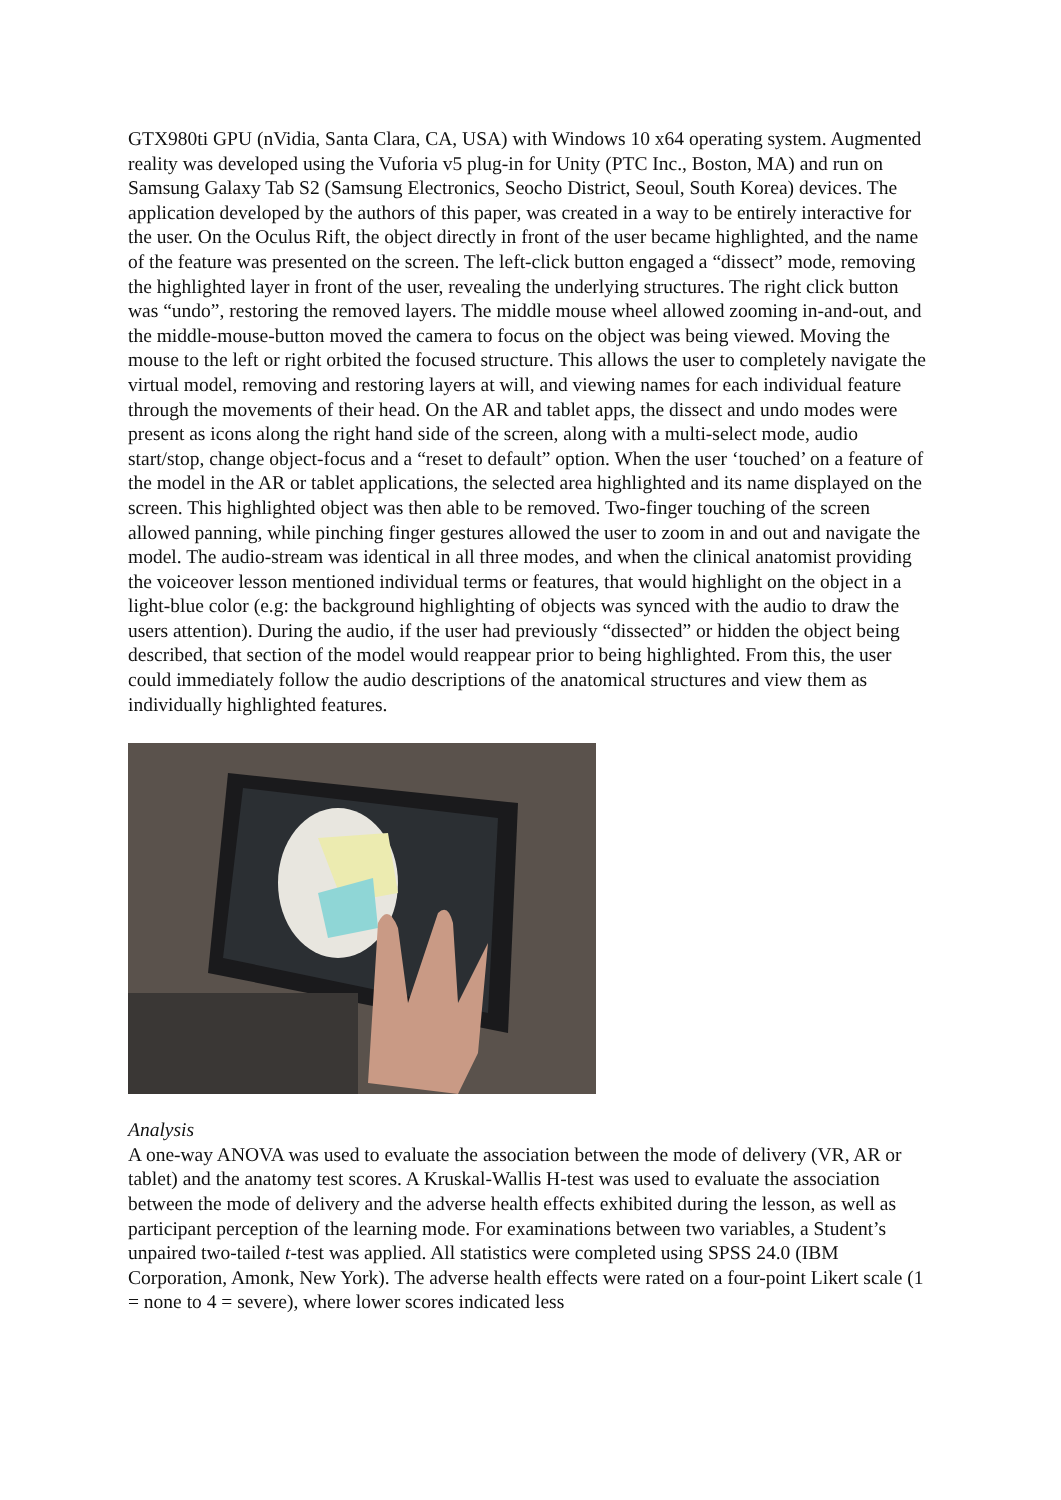GTX980ti GPU (nVidia, Santa Clara, CA, USA) with Windows 10 x64 operating system. Augmented reality was developed using the Vuforia v5 plug-in for Unity (PTC Inc., Boston, MA) and run on Samsung Galaxy Tab S2 (Samsung Electronics, Seocho District, Seoul, South Korea) devices. The application developed by the authors of this paper, was created in a way to be entirely interactive for the user. On the Oculus Rift, the object directly in front of the user became highlighted, and the name of the feature was presented on the screen. The left-click button engaged a “dissect” mode, removing the highlighted layer in front of the user, revealing the underlying structures. The right click button was “undo”, restoring the removed layers. The middle mouse wheel allowed zooming in-and-out, and the middle-mouse-button moved the camera to focus on the object was being viewed. Moving the mouse to the left or right orbited the focused structure. This allows the user to completely navigate the virtual model, removing and restoring layers at will, and viewing names for each individual feature through the movements of their head. On the AR and tablet apps, the dissect and undo modes were present as icons along the right hand side of the screen, along with a multi-select mode, audio start/stop, change object-focus and a “reset to default” option. When the user ‘touched’ on a feature of the model in the AR or tablet applications, the selected area highlighted and its name displayed on the screen. This highlighted object was then able to be removed. Two-finger touching of the screen allowed panning, while pinching finger gestures allowed the user to zoom in and out and navigate the model. The audio-stream was identical in all three modes, and when the clinical anatomist providing the voiceover lesson mentioned individual terms or features, that would highlight on the object in a light-blue color (e.g: the background highlighting of objects was synced with the audio to draw the users attention). During the audio, if the user had previously “dissected” or hidden the object being described, that section of the model would reappear prior to being highlighted. From this, the user could immediately follow the audio descriptions of the anatomical structures and view them as individually highlighted features.
Analysis
A one-way ANOVA was used to evaluate the association between the mode of delivery (VR, AR or tablet) and the anatomy test scores. A Kruskal-Wallis H-test was used to evaluate the association between the mode of delivery and the adverse health effects exhibited during the lesson, as well as participant perception of the learning mode. For examinations between two variables, a Student’s unpaired two-tailed t-test was applied. All statistics were completed using SPSS 24.0 (IBM Corporation, Amonk, New York). The adverse health effects were rated on a four-point Likert scale (1 = none to 4 = severe), where lower scores indicated less